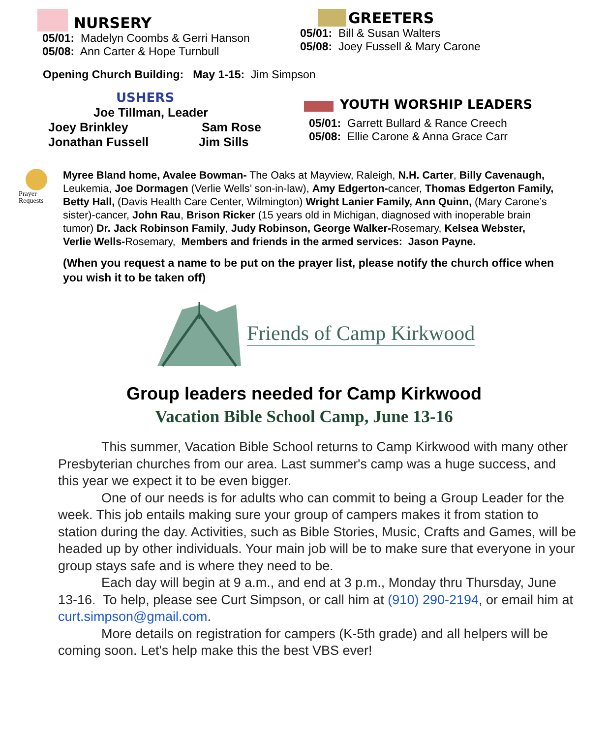NURSERY
05/01: Madelyn Coombs & Gerri Hanson
05/08: Ann Carter & Hope Turnbull
GREETERS
05/01: Bill & Susan Walters
05/08: Joey Fussell & Mary Carone
Opening Church Building: May 1-15: Jim Simpson
USHERS
Joe Tillman, Leader
Joey Brinkley Sam Rose
Jonathan Fussell Jim Sills
YOUTH WORSHIP LEADERS
05/01: Garrett Bullard & Rance Creech
05/08: Ellie Carone & Anna Grace Carr
Prayer
Requests
Myree Bland home, Avalee Bowman- The Oaks at Mayview, Raleigh, N.H. Carter, Billy Cavenaugh, Leukemia, Joe Dormagen (Verlie Wells’ son-in-law), Amy Edgerton-cancer, Thomas Edgerton Family, Betty Hall, (Davis Health Care Center, Wilmington) Wright Lanier Family, Ann Quinn, (Mary Carone’s sister)-cancer, John Rau, Brison Ricker (15 years old in Michigan, diagnosed with inoperable brain tumor) Dr. Jack Robinson Family, Judy Robinson, George Walker-Rosemary, Kelsea Webster, Verlie Wells-Rosemary, Members and friends in the armed services: Jason Payne.
(When you request a name to be put on the prayer list, please notify the church office when you wish it to be taken off)
Friends of Camp Kirkwood
Group leaders needed for Camp Kirkwood
Vacation Bible School Camp, June 13-16
This summer, Vacation Bible School returns to Camp Kirkwood with many other Presbyterian churches from our area. Last summer's camp was a huge success, and this year we expect it to be even bigger.
One of our needs is for adults who can commit to being a Group Leader for the week. This job entails making sure your group of campers makes it from station to station during the day. Activities, such as Bible Stories, Music, Crafts and Games, will be headed up by other individuals. Your main job will be to make sure that everyone in your group stays safe and is where they need to be.
Each day will begin at 9 a.m., and end at 3 p.m., Monday thru Thursday, June 13-16. To help, please see Curt Simpson, or call him at (910) 290-2194, or email him at curt.simpson@gmail.com.
More details on registration for campers (K-5th grade) and all helpers will be coming soon. Let's help make this the best VBS ever!